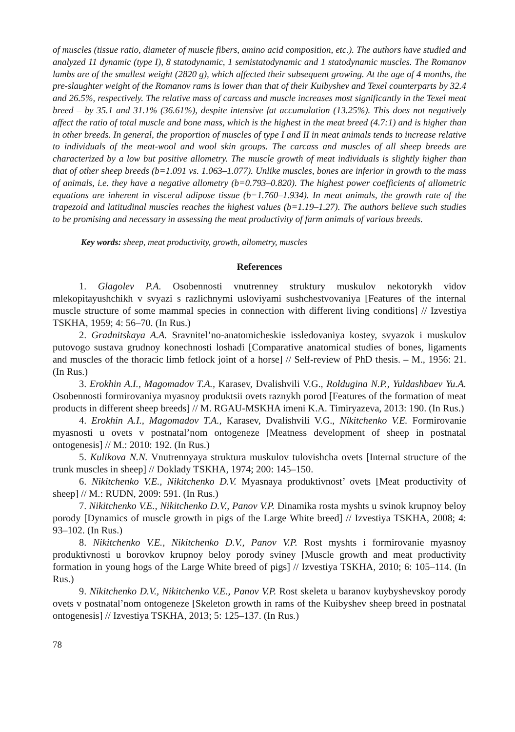of muscles (tissue ratio, diameter of muscle fibers, amino acid composition, etc.). The authors have studied and analyzed 11 dynamic (type I), 8 statodynamic, 1 semistatodynamic and 1 statodynamic muscles. The Romanov lambs are of the smallest weight (2820 g), which affected their subsequent growing. At the age of 4 months, the pre-slaughter weight of the Romanov rams is lower than that of their Kuibyshev and Texel counterparts by 32.4 and 26.5%, respectively. The relative mass of carcass and muscle increases most significantly in the Texel meat breed – by 35.1 and 31.1% (36.61%), despite intensive fat accumulation (13.25%). This does not negatively affect the ratio of total muscle and bone mass, which is the highest in the meat breed (4.7:1) and is higher than in other breeds. In general, the proportion of muscles of type I and II in meat animals tends to increase relative to individuals of the meat-wool and wool skin groups. The carcass and muscles of all sheep breeds are characterized by a low but positive allometry. The muscle growth of meat individuals is slightly higher than that of other sheep breeds (b=1.091 vs. 1.063–1.077). Unlike muscles, bones are inferior in growth to the mass of animals, i.e. they have a negative allometry (b=0.793–0.820). The highest power coefficients of allometric equations are inherent in visceral adipose tissue (b=1.760–1.934). In meat animals, the growth rate of the trapezoid and latitudinal muscles reaches the highest values (b=1.19–1.27). The authors believe such studies to be promising and necessary in assessing the meat productivity of farm animals of various breeds.
Key words: sheep, meat productivity, growth, allometry, muscles
References
1. Glagolev P.A. Osobennosti vnutrenney struktury muskulov nekotorykh vidov mlekopitayushchikh v svyazi s razlichnymi usloviyami sushchestvovaniya [Features of the internal muscle structure of some mammal species in connection with different living conditions] // Izvestiya TSKHA, 1959; 4: 56–70. (In Rus.)
2. Gradnitskaya A.A. Sravnitel’no-anatomicheskie issledovaniya kostey, svyazok i muskulov putovogo sustava grudnoy konechnosti loshadi [Comparative anatomical studies of bones, ligaments and muscles of the thoracic limb fetlock joint of a horse] // Self-review of PhD thesis. – M., 1956: 21. (In Rus.)
3. Erokhin A.I., Magomadov T.A., Karasev, Dvalishvili V.G., Roldugina N.P., Yuldashbaev Yu.A. Osobennosti formirovaniya myasnoy produktsii ovets raznykh porod [Features of the formation of meat products in different sheep breeds] // M. RGAU-MSKHA imeni K.A. Timiryazeva, 2013: 190. (In Rus.)
4. Erokhin A.I., Magomadov T.A., Karasev, Dvalishvili V.G., Nikitchenko V.E. Formirovanie myasnosti u ovets v postnatal’nom ontogeneze [Meatness development of sheep in postnatal ontogenesis] // M.: 2010: 192. (In Rus.)
5. Kulikova N.N. Vnutrennyaya struktura muskulov tulovishcha ovets [Internal structure of the trunk muscles in sheep] // Doklady TSKHA, 1974; 200: 145–150.
6. Nikitchenko V.E., Nikitchenko D.V. Myasnaya produktivnost’ ovets [Meat productivity of sheep] // M.: RUDN, 2009: 591. (In Rus.)
7. Nikitchenko V.E., Nikitchenko D.V., Panov V.P. Dinamika rosta myshts u svinok krupnoy beloy porody [Dynamics of muscle growth in pigs of the Large White breed] // Izvestiya TSKHA, 2008; 4: 93–102. (In Rus.)
8. Nikitchenko V.E., Nikitchenko D.V., Panov V.P. Rost myshts i formirovanie myasnoy produktivnosti u borovkov krupnoy beloy porody sviney [Muscle growth and meat productivity formation in young hogs of the Large White breed of pigs] // Izvestiya TSKHA, 2010; 6: 105–114. (In Rus.)
9. Nikitchenko D.V., Nikitchenko V.E., Panov V.P. Rost skeleta u baranov kuybyshevskoy porody ovets v postnatal’nom ontogeneze [Skeleton growth in rams of the Kuibyshev sheep breed in postnatal ontogenesis] // Izvestiya TSKHA, 2013; 5: 125–137. (In Rus.)
78